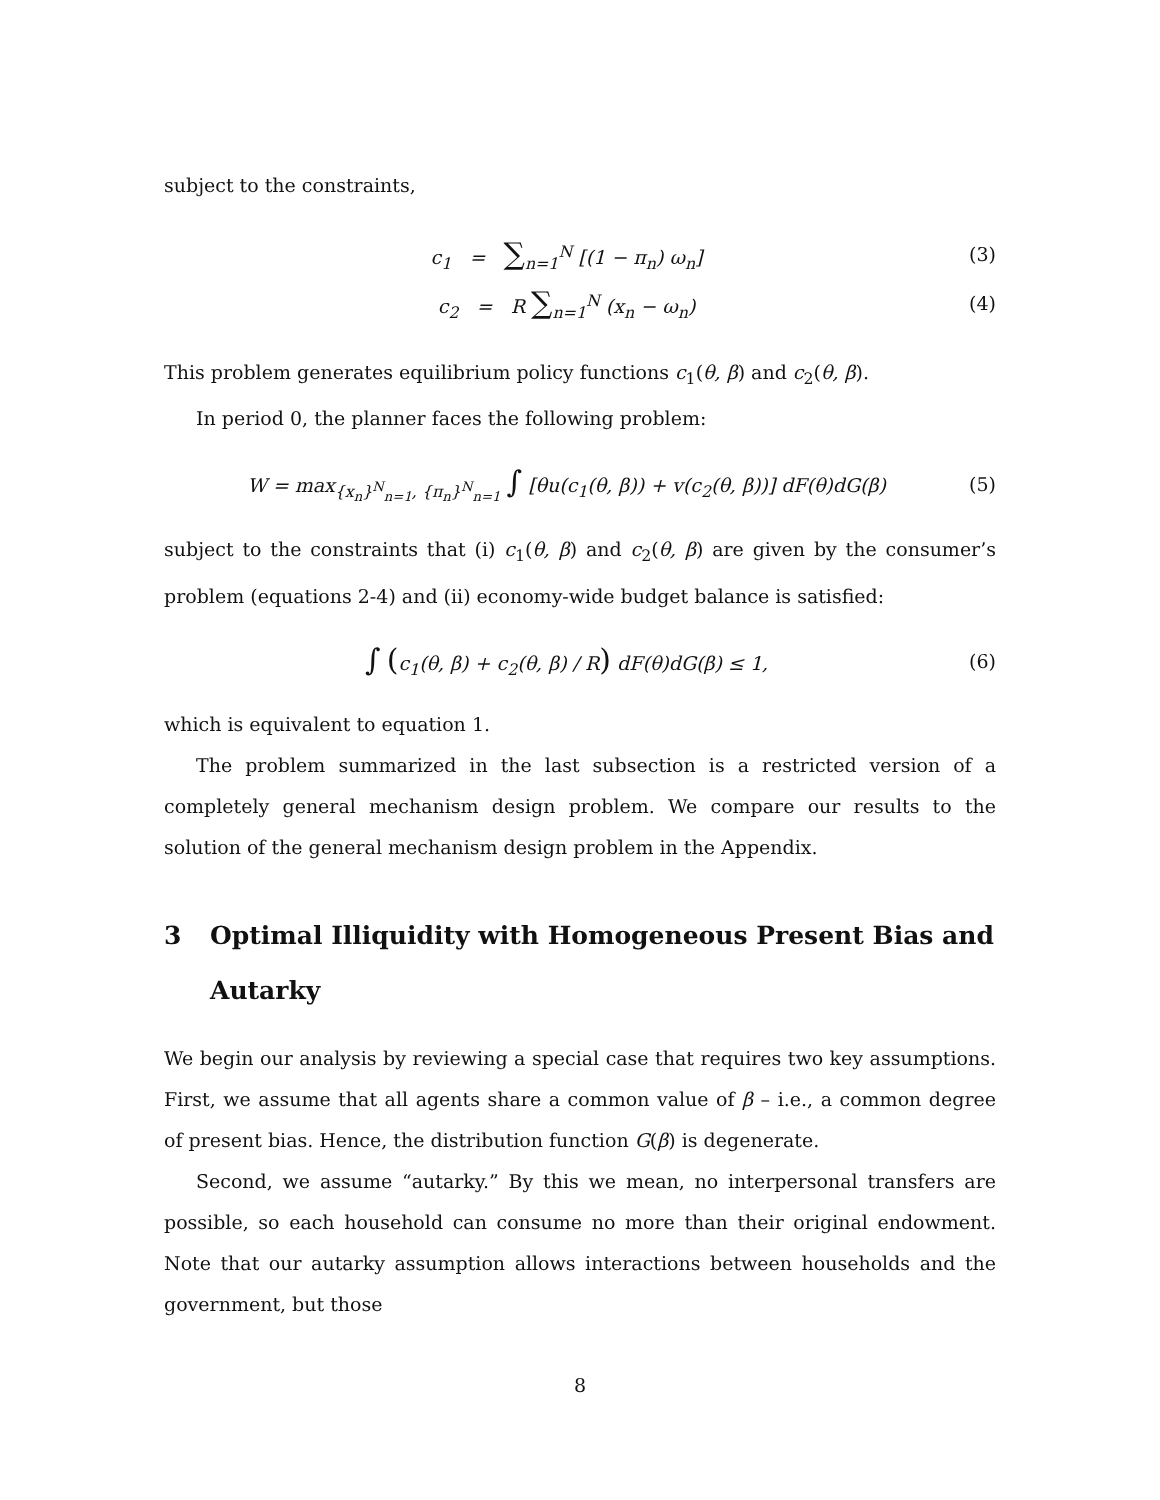subject to the constraints,
c<sub>1</sub> = ∑<sub>n=1</sub><sup>N</sup> [(1 − π<sub>n</sub>) ω<sub>n</sub>] (3)
c<sub>2</sub> = R ∑<sub>n=1</sub><sup>N</sup> (x<sub>n</sub> − ω<sub>n</sub>) (4)
This problem generates equilibrium policy functions c<sub>1</sub>(θ, β) and c<sub>2</sub>(θ, β).
In period 0, the planner faces the following problem:
W = max<sub>{x<sub>n</sub>}<sup>N</sup><sub>n=1</sub>, {π<sub>n</sub>}<sup>N</sup><sub>n=1</sub></sub> ∫ [θu(c<sub>1</sub>(θ, β)) + v(c<sub>2</sub>(θ, β))] dF(θ)dG(β)
(5)
subject to the constraints that (i) c<sub>1</sub>(θ, β) and c<sub>2</sub>(θ, β) are given by the consumer’s problem (equations 2-4) and (ii) economy-wide budget balance is satisfied:
∫ (c<sub>1</sub>(θ, β) + c<sub>2</sub>(θ, β) / R) dF(θ)dG(β) ≤ 1,
(6)
which is equivalent to equation 1.
The problem summarized in the last subsection is a restricted version of a completely general mechanism design problem. We compare our results to the solution of the general mechanism design problem in the Appendix.
3 Optimal Illiquidity with Homogeneous Present Bias and Autarky
We begin our analysis by reviewing a special case that requires two key assumptions. First, we assume that all agents share a common value of β – i.e., a common degree of present bias. Hence, the distribution function G(β) is degenerate.
Second, we assume “autarky.” By this we mean, no interpersonal transfers are possible, so each household can consume no more than their original endowment. Note that our autarky assumption allows interactions between households and the government, but those
8